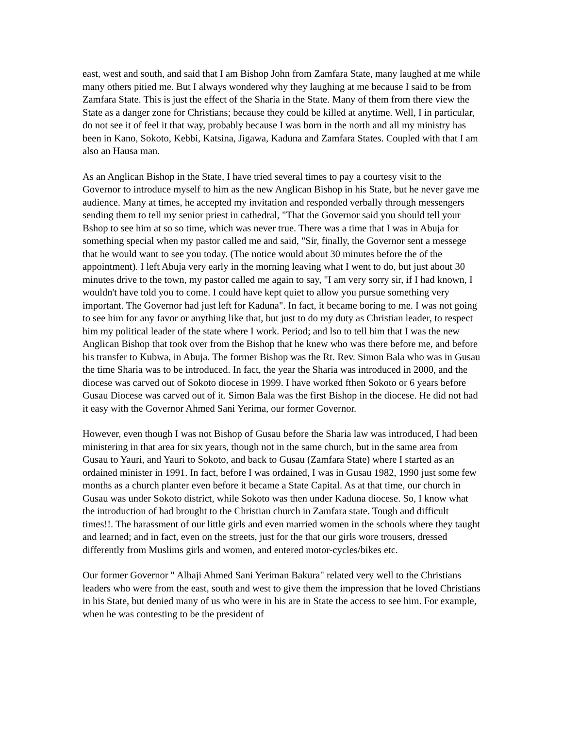east, west and south, and said that I am Bishop John from Zamfara State, many laughed at me while many others pitied me. But I always wondered why they laughing at me because I said to be from Zamfara State. This is just the effect of the Sharia in the State. Many of them from there view the State as a danger zone for Christians; because they could be killed at anytime. Well, I in particular, do not see it of feel it that way, probably because I was born in the north and all my ministry has been in Kano, Sokoto, Kebbi, Katsina, Jigawa, Kaduna and Zamfara States. Coupled with that I am also an Hausa man.
As an Anglican Bishop in the State, I have tried several times to pay a courtesy visit to the Governor to introduce myself to him as the new Anglican Bishop in his State, but he never gave me audience. Many at times, he accepted my invitation and responded verbally through messengers sending them to tell my senior priest in cathedral, "That the Governor said you should tell your Bshop to see him at so so time, which was never true. There was a time that I was in Abuja for something special when my pastor called me and said, "Sir, finally, the Governor sent a messege that he would want to see you today. (The notice would about 30 minutes before the of the appointment). I left Abuja very early in the morning leaving what I went to do, but just about 30 minutes drive to the town, my pastor called me again to say, "I am very sorry sir, if I had known, I wouldn't have told you to come. I could have kept quiet to allow you pursue something very important. The Governor had just left for Kaduna". In fact, it became boring to me. I was not going to see him for any favor or anything like that, but just to do my duty as Christian leader, to respect him my political leader of the state where I work. Period; and lso to tell him that I was the new Anglican Bishop that took over from the Bishop that he knew who was there before me, and before his transfer to Kubwa, in Abuja. The former Bishop was the Rt. Rev. Simon Bala who was in Gusau the time Sharia was to be introduced. In fact, the year the Sharia was introduced in 2000, and the diocese was carved out of Sokoto diocese in 1999. I have worked fthen Sokoto or 6 years before Gusau Diocese was carved out of it. Simon Bala was the first Bishop in the diocese. He did not had it easy with the Governor Ahmed Sani Yerima, our former Governor.
However, even though I was not Bishop of Gusau before the Sharia law was introduced, I had been ministering in that area for six years, though not in the same church, but in the same area from Gusau to Yauri, and Yauri to Sokoto, and back to Gusau (Zamfara State) where I started as an ordained minister in 1991. In fact, before I was ordained, I was in Gusau 1982, 1990 just some few months as a church planter even before it became a State Capital. As at that time, our church in Gusau was under Sokoto district, while Sokoto was then under Kaduna diocese. So, I know what the introduction of had brought to the Christian church in Zamfara state. Tough and difficult times!!. The harassment of our little girls and even married women in the schools where they taught and learned; and in fact, even on the streets, just for the that our girls wore trousers, dressed differently from Muslims girls and women, and entered motor-cycles/bikes etc.
Our former Governor " Alhaji Ahmed Sani Yeriman Bakura" related very well to the Christians leaders who were from the east, south and west to give them the impression that he loved Christians in his State, but denied many of us who were in his are in State the access to see him. For example, when he was contesting to be the president of